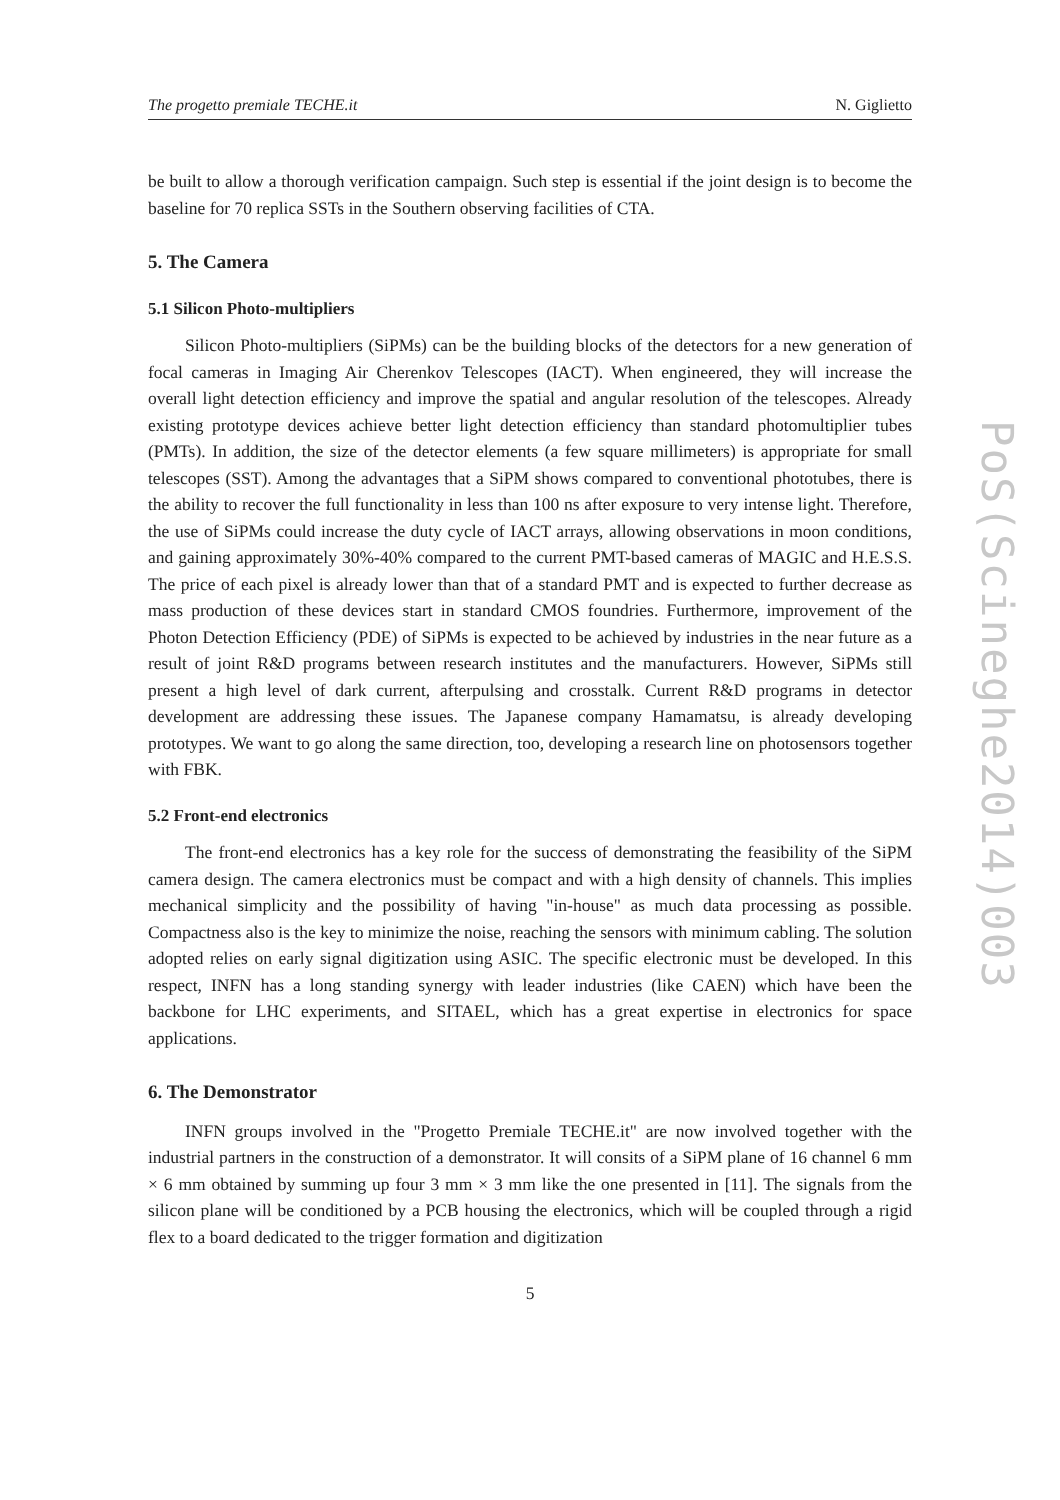The progetto premiale TECHE.it N. Giglietto
be built to allow a thorough verification campaign. Such step is essential if the joint design is to become the baseline for 70 replica SSTs in the Southern observing facilities of CTA.
5. The Camera
5.1 Silicon Photo-multipliers
Silicon Photo-multipliers (SiPMs) can be the building blocks of the detectors for a new generation of focal cameras in Imaging Air Cherenkov Telescopes (IACT). When engineered, they will increase the overall light detection efficiency and improve the spatial and angular resolution of the telescopes. Already existing prototype devices achieve better light detection efficiency than standard photomultiplier tubes (PMTs). In addition, the size of the detector elements (a few square millimeters) is appropriate for small telescopes (SST). Among the advantages that a SiPM shows compared to conventional phototubes, there is the ability to recover the full functionality in less than 100 ns after exposure to very intense light. Therefore, the use of SiPMs could increase the duty cycle of IACT arrays, allowing observations in moon conditions, and gaining approximately 30%-40% compared to the current PMT-based cameras of MAGIC and H.E.S.S. The price of each pixel is already lower than that of a standard PMT and is expected to further decrease as mass production of these devices start in standard CMOS foundries. Furthermore, improvement of the Photon Detection Efficiency (PDE) of SiPMs is expected to be achieved by industries in the near future as a result of joint R&D programs between research institutes and the manufacturers. However, SiPMs still present a high level of dark current, afterpulsing and crosstalk. Current R&D programs in detector development are addressing these issues. The Japanese company Hamamatsu, is already developing prototypes. We want to go along the same direction, too, developing a research line on photosensors together with FBK.
5.2 Front-end electronics
The front-end electronics has a key role for the success of demonstrating the feasibility of the SiPM camera design. The camera electronics must be compact and with a high density of channels. This implies mechanical simplicity and the possibility of having "in-house" as much data processing as possible. Compactness also is the key to minimize the noise, reaching the sensors with minimum cabling. The solution adopted relies on early signal digitization using ASIC. The specific electronic must be developed. In this respect, INFN has a long standing synergy with leader industries (like CAEN) which have been the backbone for LHC experiments, and SITAEL, which has a great expertise in electronics for space applications.
6. The Demonstrator
INFN groups involved in the "Progetto Premiale TECHE.it" are now involved together with the industrial partners in the construction of a demonstrator. It will consits of a SiPM plane of 16 channel 6 mm × 6 mm obtained by summing up four 3 mm × 3 mm like the one presented in [11]. The signals from the silicon plane will be conditioned by a PCB housing the electronics, which will be coupled through a rigid flex to a board dedicated to the trigger formation and digitization
5
PoS(Scineghe2014)003